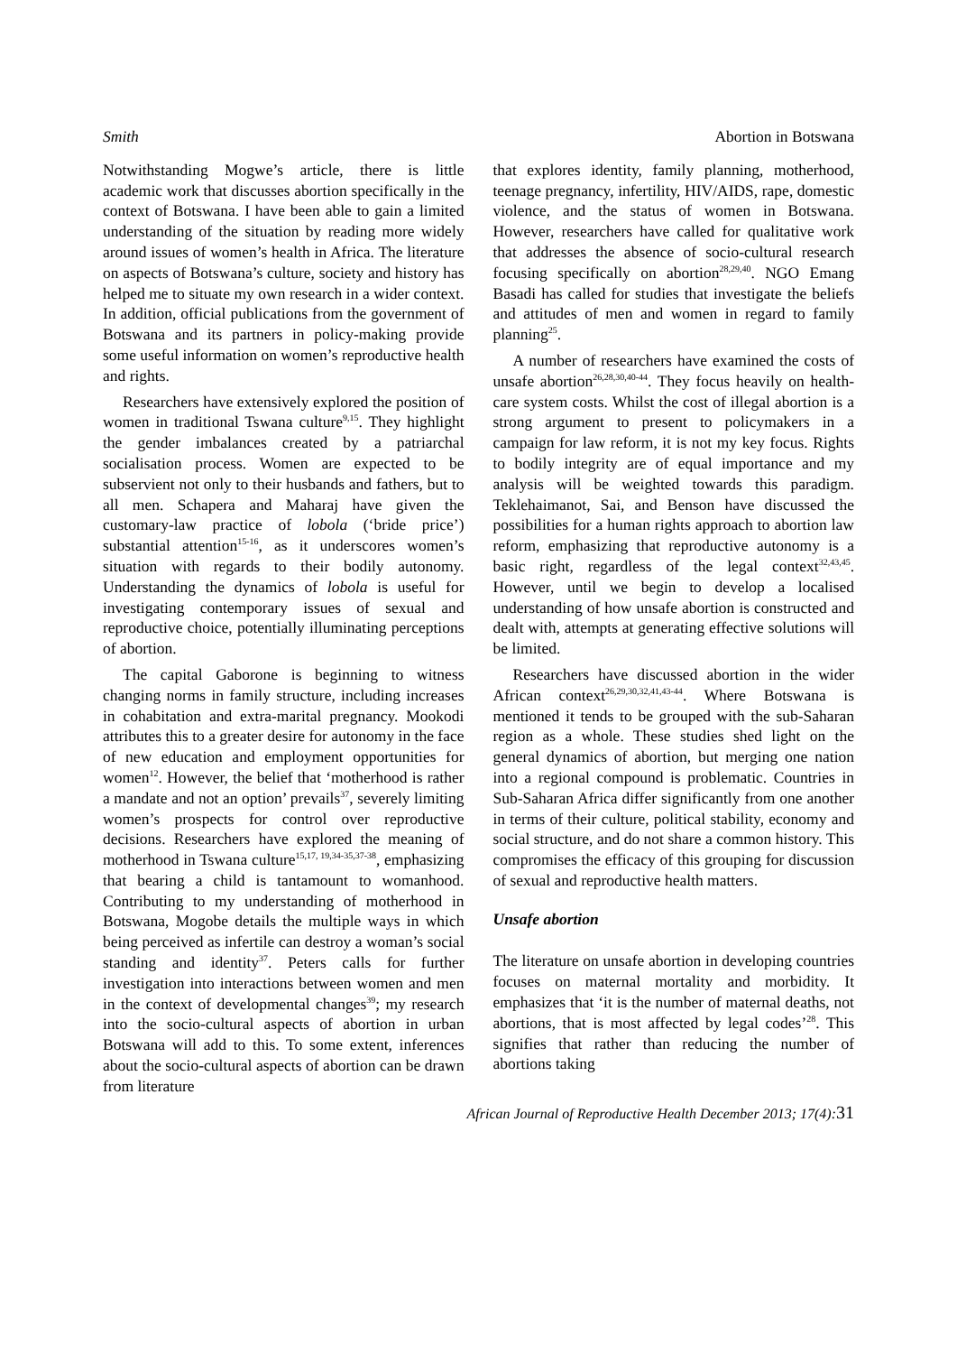Smith Abortion in Botswana
Notwithstanding Mogwe’s article, there is little academic work that discusses abortion specifically in the context of Botswana. I have been able to gain a limited understanding of the situation by reading more widely around issues of women’s health in Africa. The literature on aspects of Botswana’s culture, society and history has helped me to situate my own research in a wider context. In addition, official publications from the government of Botswana and its partners in policy-making provide some useful information on women’s reproductive health and rights.
Researchers have extensively explored the position of women in traditional Tswana culture<sup>9,15</sup>. They highlight the gender imbalances created by a patriarchal socialisation process. Women are expected to be subservient not only to their husbands and fathers, but to all men. Schapera and Maharaj have given the customary-law practice of lobola (‘bride price’) substantial attention<sup>15-16</sup>, as it underscores women’s situation with regards to their bodily autonomy. Understanding the dynamics of lobola is useful for investigating contemporary issues of sexual and reproductive choice, potentially illuminating perceptions of abortion.
The capital Gaborone is beginning to witness changing norms in family structure, including increases in cohabitation and extra-marital pregnancy. Mookodi attributes this to a greater desire for autonomy in the face of new education and employment opportunities for women<sup>12</sup>. However, the belief that ‘motherhood is rather a mandate and not an option’ prevails<sup>37</sup>, severely limiting women’s prospects for control over reproductive decisions. Researchers have explored the meaning of motherhood in Tswana culture<sup>15,17, 19,34-35,37-38</sup>, emphasizing that bearing a child is tantamount to womanhood. Contributing to my understanding of motherhood in Botswana, Mogobe details the multiple ways in which being perceived as infertile can destroy a woman’s social standing and identity<sup>37</sup>. Peters calls for further investigation into interactions between women and men in the context of developmental changes<sup>39</sup>; my research into the socio-cultural aspects of abortion in urban Botswana will add to this. To some extent, inferences about the socio-cultural aspects of abortion can be drawn from literature
that explores identity, family planning, motherhood, teenage pregnancy, infertility, HIV/AIDS, rape, domestic violence, and the status of women in Botswana. However, researchers have called for qualitative work that addresses the absence of socio-cultural research focusing specifically on abortion<sup>28,29,40</sup>. NGO Emang Basadi has called for studies that investigate the beliefs and attitudes of men and women in regard to family planning<sup>25</sup>.
A number of researchers have examined the costs of unsafe abortion<sup>26,28,30,40-44</sup>. They focus heavily on health-care system costs. Whilst the cost of illegal abortion is a strong argument to present to policymakers in a campaign for law reform, it is not my key focus. Rights to bodily integrity are of equal importance and my analysis will be weighted towards this paradigm. Teklehaimanot, Sai, and Benson have discussed the possibilities for a human rights approach to abortion law reform, emphasizing that reproductive autonomy is a basic right, regardless of the legal context<sup>32,43,45</sup>. However, until we begin to develop a localised understanding of how unsafe abortion is constructed and dealt with, attempts at generating effective solutions will be limited.
Researchers have discussed abortion in the wider African context<sup>26,29,30,32,41,43-44</sup>. Where Botswana is mentioned it tends to be grouped with the sub-Saharan region as a whole. These studies shed light on the general dynamics of abortion, but merging one nation into a regional compound is problematic. Countries in Sub-Saharan Africa differ significantly from one another in terms of their culture, political stability, economy and social structure, and do not share a common history. This compromises the efficacy of this grouping for discussion of sexual and reproductive health matters.
Unsafe abortion
The literature on unsafe abortion in developing countries focuses on maternal mortality and morbidity. It emphasizes that ‘it is the number of maternal deaths, not abortions, that is most affected by legal codes’<sup>28</sup>. This signifies that rather than reducing the number of abortions taking
African Journal of Reproductive Health December 2013; 17(4):31